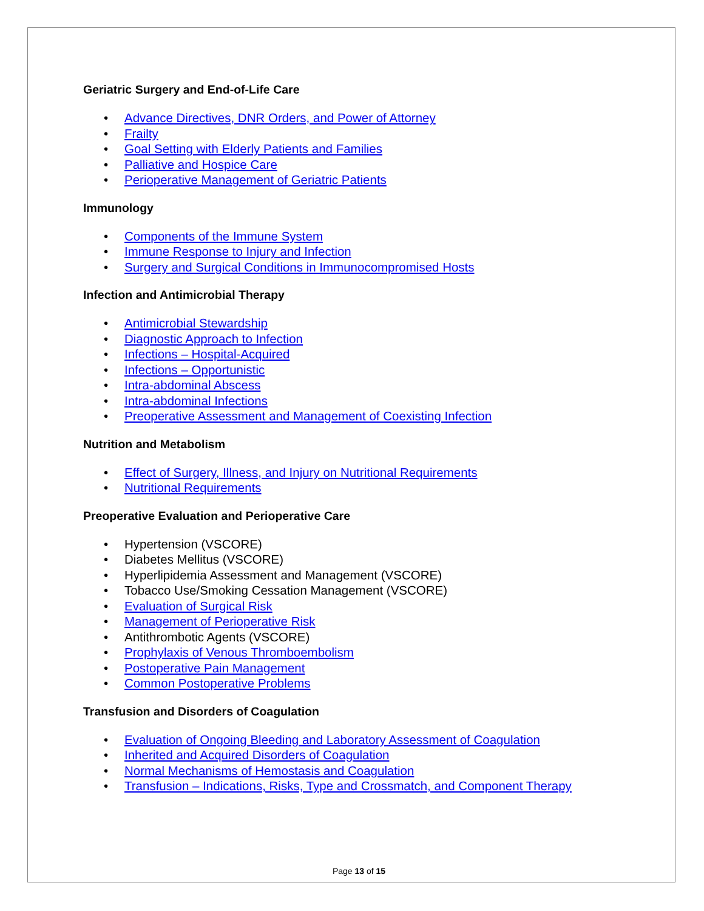Geriatric Surgery and End-of-Life Care
• Advance Directives, DNR Orders, and Power of Attorney
• Frailty
• Goal Setting with Elderly Patients and Families
• Palliative and Hospice Care
• Perioperative Management of Geriatric Patients
Immunology
• Components of the Immune System
• Immune Response to Injury and Infection
• Surgery and Surgical Conditions in Immunocompromised Hosts
Infection and Antimicrobial Therapy
• Antimicrobial Stewardship
• Diagnostic Approach to Infection
• Infections – Hospital-Acquired
• Infections – Opportunistic
• Intra-abdominal Abscess
• Intra-abdominal Infections
• Preoperative Assessment and Management of Coexisting Infection
Nutrition and Metabolism
• Effect of Surgery, Illness, and Injury on Nutritional Requirements
• Nutritional Requirements
Preoperative Evaluation and Perioperative Care
• Hypertension (VSCORE)
• Diabetes Mellitus (VSCORE)
• Hyperlipidemia Assessment and Management (VSCORE)
• Tobacco Use/Smoking Cessation Management (VSCORE)
• Evaluation of Surgical Risk
• Management of Perioperative Risk
• Antithrombotic Agents (VSCORE)
• Prophylaxis of Venous Thromboembolism
• Postoperative Pain Management
• Common Postoperative Problems
Transfusion and Disorders of Coagulation
• Evaluation of Ongoing Bleeding and Laboratory Assessment of Coagulation
• Inherited and Acquired Disorders of Coagulation
• Normal Mechanisms of Hemostasis and Coagulation
• Transfusion – Indications, Risks, Type and Crossmatch, and Component Therapy
Page 13 of 15